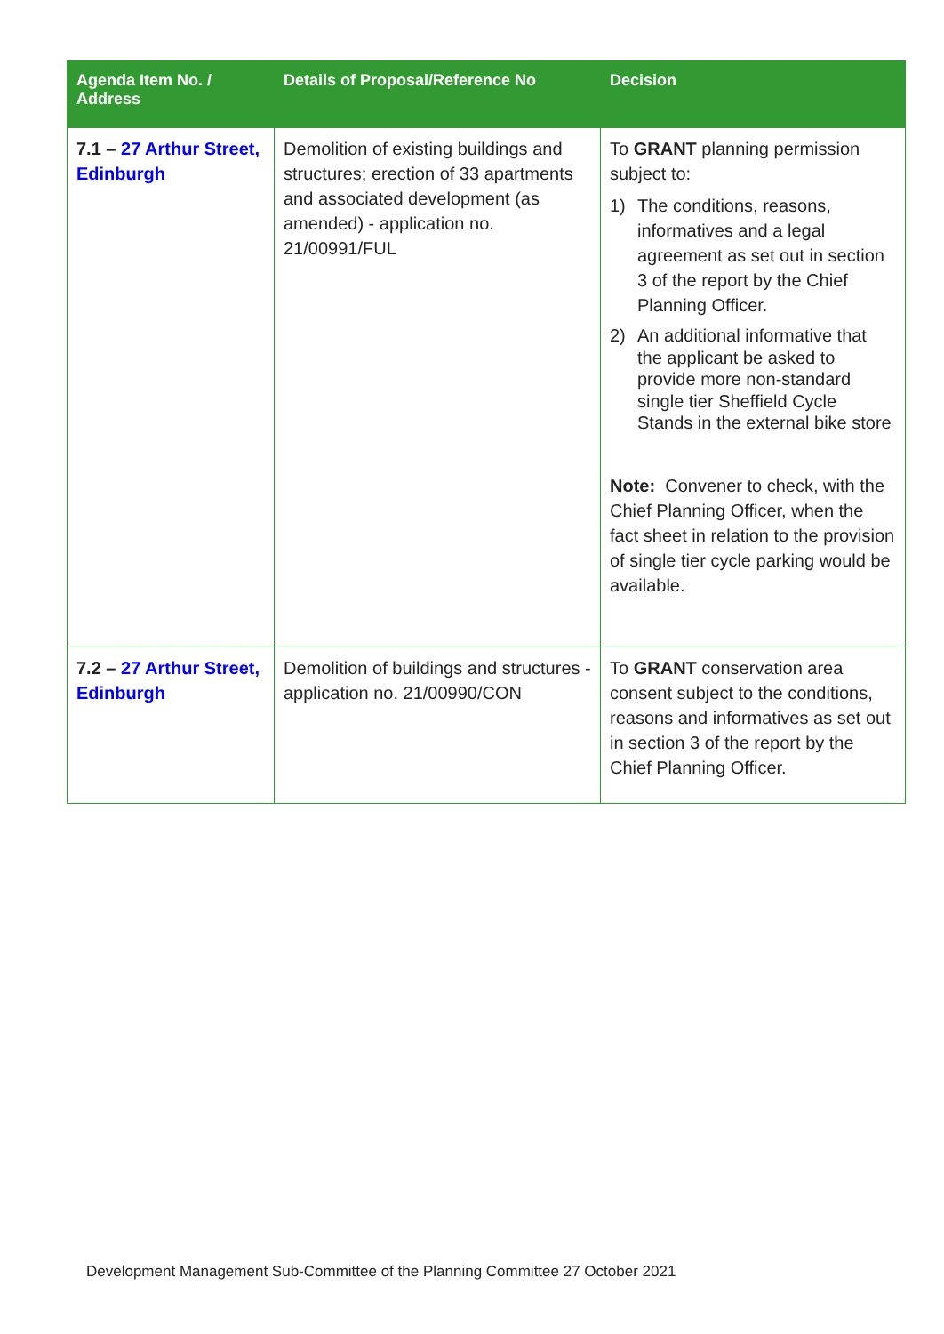| Agenda Item No. / Address | Details of Proposal/Reference No | Decision |
| --- | --- | --- |
| 7.1 – 27 Arthur Street, Edinburgh | Demolition of existing buildings and structures; erection of 33 apartments and associated development (as amended) - application no. 21/00991/FUL | To GRANT planning permission subject to: 1) The conditions, reasons, informatives and a legal agreement as set out in section 3 of the report by the Chief Planning Officer. 2) An additional informative that the applicant be asked to provide more non-standard single tier Sheffield Cycle Stands in the external bike store Note: Convener to check, with the Chief Planning Officer, when the fact sheet in relation to the provision of single tier cycle parking would be available. |
| 7.2 – 27 Arthur Street, Edinburgh | Demolition of buildings and structures - application no. 21/00990/CON | To GRANT conservation area consent subject to the conditions, reasons and informatives as set out in section 3 of the report by the Chief Planning Officer. |
Development Management Sub-Committee of the Planning Committee 27 October 2021